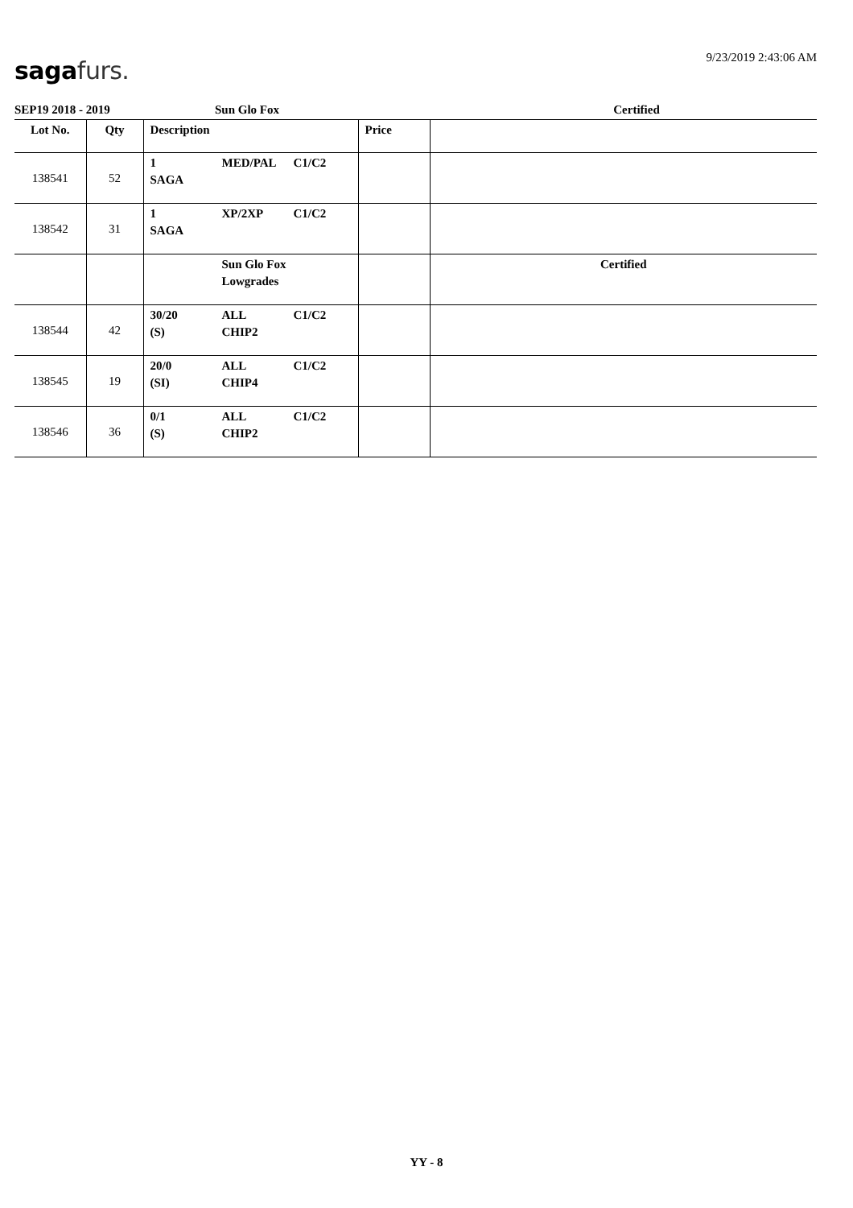9/23/2019 2:43:06 AM saga furs.
SEP19 2018 - 2019 Sun Glo Fox Certified
| Lot No. | Qty | Description | Price | |
| --- | --- | --- | --- | --- |
| 138541 | 52 | 1 SAGA MED/PAL C1/C2 | | |
| 138542 | 31 | 1 SAGA XP/2XP C1/C2 | | |
| | | Sun Glo Fox Lowgrades | | Certified |
| 138544 | 42 | 30/20 (S) ALL CHIP2 C1/C2 | | |
| 138545 | 19 | 20/0 (SI) ALL CHIP4 C1/C2 | | |
| 138546 | 36 | 0/1 (S) ALL CHIP2 C1/C2 | | |
YY - 8